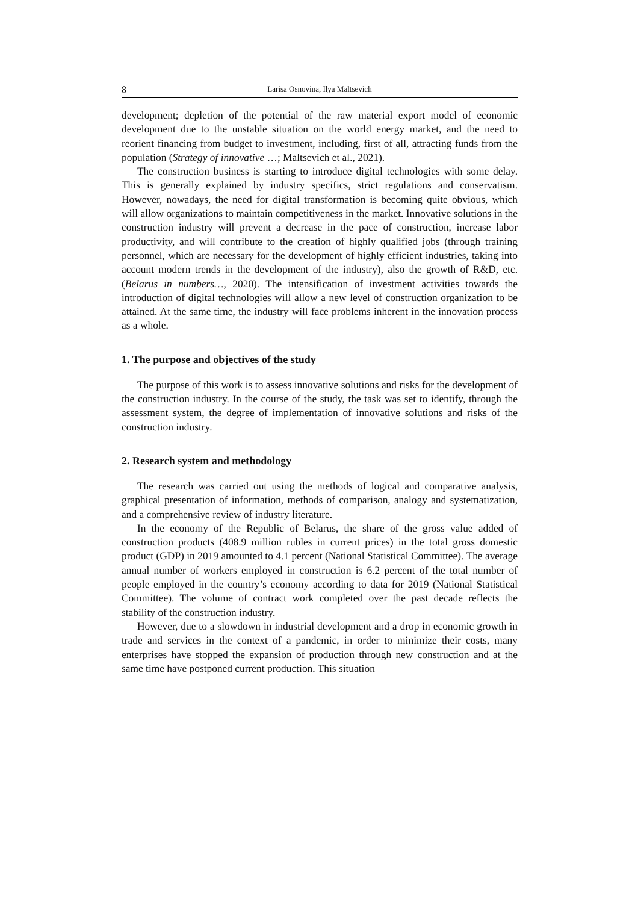8 Larisa Osnovina, Ilya Maltsevich
development; depletion of the potential of the raw material export model of economic development due to the unstable situation on the world energy market, and the need to reorient financing from budget to investment, including, first of all, attracting funds from the population (Strategy of innovative …; Maltsevich et al., 2021).
The construction business is starting to introduce digital technologies with some delay. This is generally explained by industry specifics, strict regulations and conservatism. However, nowadays, the need for digital transformation is becoming quite obvious, which will allow organizations to maintain competitiveness in the market. Innovative solutions in the construction industry will prevent a decrease in the pace of construction, increase labor productivity, and will contribute to the creation of highly qualified jobs (through training personnel, which are necessary for the development of highly efficient industries, taking into account modern trends in the development of the industry), also the growth of R&D, etc. (Belarus in numbers…, 2020). The intensification of investment activities towards the introduction of digital technologies will allow a new level of construction organization to be attained. At the same time, the industry will face problems inherent in the innovation process as a whole.
1. The purpose and objectives of the study
The purpose of this work is to assess innovative solutions and risks for the development of the construction industry. In the course of the study, the task was set to identify, through the assessment system, the degree of implementation of innovative solutions and risks of the construction industry.
2. Research system and methodology
The research was carried out using the methods of logical and comparative analysis, graphical presentation of information, methods of comparison, analogy and systematization, and a comprehensive review of industry literature.
In the economy of the Republic of Belarus, the share of the gross value added of construction products (408.9 million rubles in current prices) in the total gross domestic product (GDP) in 2019 amounted to 4.1 percent (National Statistical Committee). The average annual number of workers employed in construction is 6.2 percent of the total number of people employed in the country’s economy according to data for 2019 (National Statistical Committee). The volume of contract work completed over the past decade reflects the stability of the construction industry.
However, due to a slowdown in industrial development and a drop in economic growth in trade and services in the context of a pandemic, in order to minimize their costs, many enterprises have stopped the expansion of production through new construction and at the same time have postponed current production. This situation